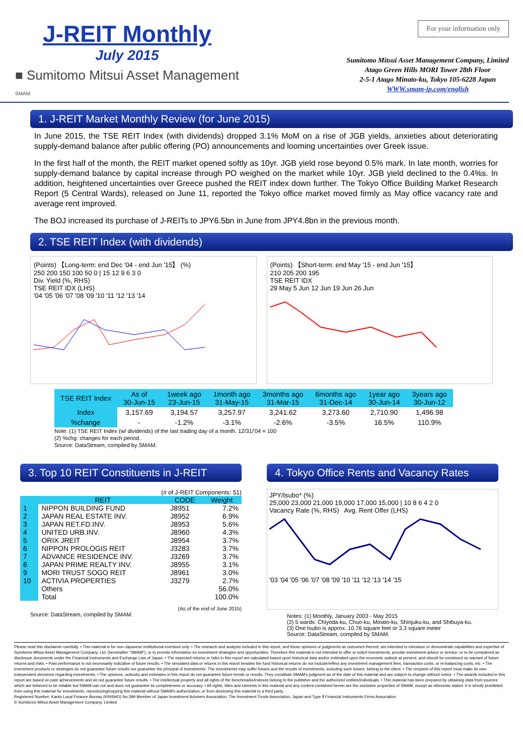J-REIT Monthly
July 2015
■ Sumitomo Mitsui Asset Management
SMAM
For your information only
Sumitomo Mitsui Asset Management Company, Limited
Atago Green Hills MORI Tower 28th Floor
2-5-1 Atago Minato-ku, Tokyo 105-6228 Japan
WWW.smam-jp.com/english
1. J-REIT Market Monthly Review (for June 2015)
In June 2015, the TSE REIT Index (with dividends) dropped 3.1% MoM on a rise of JGB yields, anxieties about deteriorating supply-demand balance after public offering (PO) announcements and looming uncertainties over Greek issue.
In the first half of the month, the REIT market opened softly as 10yr. JGB yield rose beyond 0.5% mark. In late month, worries for supply-demand balance by capital increase through PO weighed on the market while 10yr. JGB yield declined to the 0.4%s. In addition, heightened uncertainties over Greece pushed the REIT index down further. The Tokyo Office Building Market Research Report (5 Central Wards), released on June 11, reported the Tokyo office market moved firmly as May office vacancy rate and average rent improved.
The BOJ increased its purchase of J-REITs to JPY6.5bn in June from JPY4.8bn in the previous month.
2. TSE REIT Index (with dividends)
(Points) 【Long-term: end Dec '04 - end Jun '15】 (%)
250 200 150 100 50 0 | 15 12 9 6 3 0
Div. Yield (%, RHS)
TSE REIT IDX (LHS)
'04 '05 '06 '07 '08 '09 '10 '11 '12 '13 '14
(Points) 【Short-term: end May '15 - end Jun '15】
210 205 200 195
TSE REIT IDX
29 May 5 Jun 12 Jun 19 Jun 26 Jun
| TSE REIT Index | As of 30-Jun-15 | 1week ago 23-Jun-15 | 1month ago 31-May-15 | 3months ago 31-Mar-15 | 6months ago 31-Dec-14 | 1year ago 30-Jun-14 | 3years ago 30-Jun-12 |
| --- | --- | --- | --- | --- | --- | --- | --- |
| Index | 3,157.69 | 3,194.57 | 3,257.97 | 3,241.62 | 3,273.60 | 2,710.90 | 1,496.98 |
| %change | - | -1.2% | -3.1% | -2.6% | -3.5% | 16.5% | 110.9% |
Note: (1) TSE REIT Index (w/ dividends) of the last trading day of a month. 12/31/'04 = 100
(2) %chg: changes for each period.
Source: DataStream, compiled by SMAM.
3. Top 10 REIT Constituents in J-REIT
(# of J-REIT Components: 51)
| | REIT | CODE | Weight |
| --- | --- | --- | --- |
| 1 | NIPPON BUILDING FUND | J8951 | 7.2% |
| 2 | JAPAN REAL ESTATE INV. | J8952 | 6.9% |
| 3 | JAPAN RET.FD.INV. | J8953 | 5.6% |
| 4 | UNITED URB.INV. | J8960 | 4.3% |
| 5 | ORIX JREIT | J8954 | 3.7% |
| 6 | NIPPON PROLOGIS REIT | J3283 | 3.7% |
| 7 | ADVANCE RESIDENCE INV. | J3269 | 3.7% |
| 8 | JAPAN PRIME REALTY INV. | J8955 | 3.1% |
| 9 | MORI TRUST SOGO REIT | J8961 | 3.0% |
| 10 | ACTIVIA PROPERTIES | J3279 | 2.7% |
| | Others | | 56.0% |
| | Total | | 100.0% |
(As of the end of June 2015)
Source: DataStream, compiled by SMAM.
4. Tokyo Office Rents and Vacancy Rates
JPY/tsubo* (%)
25,000 23,000 21,000 19,000 17,000 15,000 | 10 8 6 4 2 0
Vacancy Rate (%, RHS) Avg. Rent Offer (LHS)
'03 '04 '05 '06 '07 '08 '09 '10 '11 '12 '13 '14 '15
Notes: (1) Monthly, January 2003 - May 2015
(2) 5 wards: Chiyoda-ku, Chuo-ku, Minato-ku, Shinjuku-ku, and Shibuya-ku.
(3) One tsubo is approx. 10.76 square feet or 3.3 square meter
Source: DataStream, compiled by SMAM.
Please read this disclaimer carefully. • This material is for non-Japanese institutional investors only. • The research and analysis included in this report, and those opinions or judgments as outcomes thereof, are intended to introduce or demonstrate capabilities and expertise of Sumitomo Mitsui Asset Management Company, Ltd. (hereinafter "SMAM"), or to provide information on investment strategies and opportunities. Therefore this material is not intended to offer or solicit investments, provide investment advice or service, or to be considered as disclosure documents under the Financial Instruments and Exchange Law of Japan. • The expected returns or risks in this report are calculated based upon historical data and/or estimated upon the economic outlook at present, and should be construed no warrant of future returns and risks. • Past performance is not necessarily indicative of future results. • The simulated data or returns in this report besides the fund historical returns do not include/reflect any investment management fees, transaction costs, or re-balancing costs, etc. • The investment products or strategies do not guarantee future results nor guarantee the principal of investments. The investments may suffer losses and the results of investments, including such losses, belong to the client. • The recipient of this report must make its own independent decisions regarding investments. • The opinions, outlooks and estimates in this report do not guarantee future trends or results. They constitute SMAM's judgment as of the date of this material and are subject to change without notice. • The awards included in this report are based on past achievements and do not guarantee future results. • The intellectual property and all rights of the benchmarks/indexes belong to the publisher and the authorized entities/individuals. • This material has been prepared by obtaining data from sources which are believed to be reliable but SMAM can not and does not guarantee its completeness or accuracy. • All rights, titles and interests in this material and any content contained herein are the exclusive properties of SMAM, except as otherwise stated. It is strictly prohibited from using this material for investments, reproducing/copying this material without SMAM's authorization, or from disclosing this material to a third party.
Registered Number: Kanto Local Finance Bureau (KINSHO) No.399 Member of Japan Investment Advisers Association, The Investment Trusts Association, Japan and Type Ⅱ Financial Instruments Firms Association
© Sumitomo Mitsui Asset Management Company, Limited